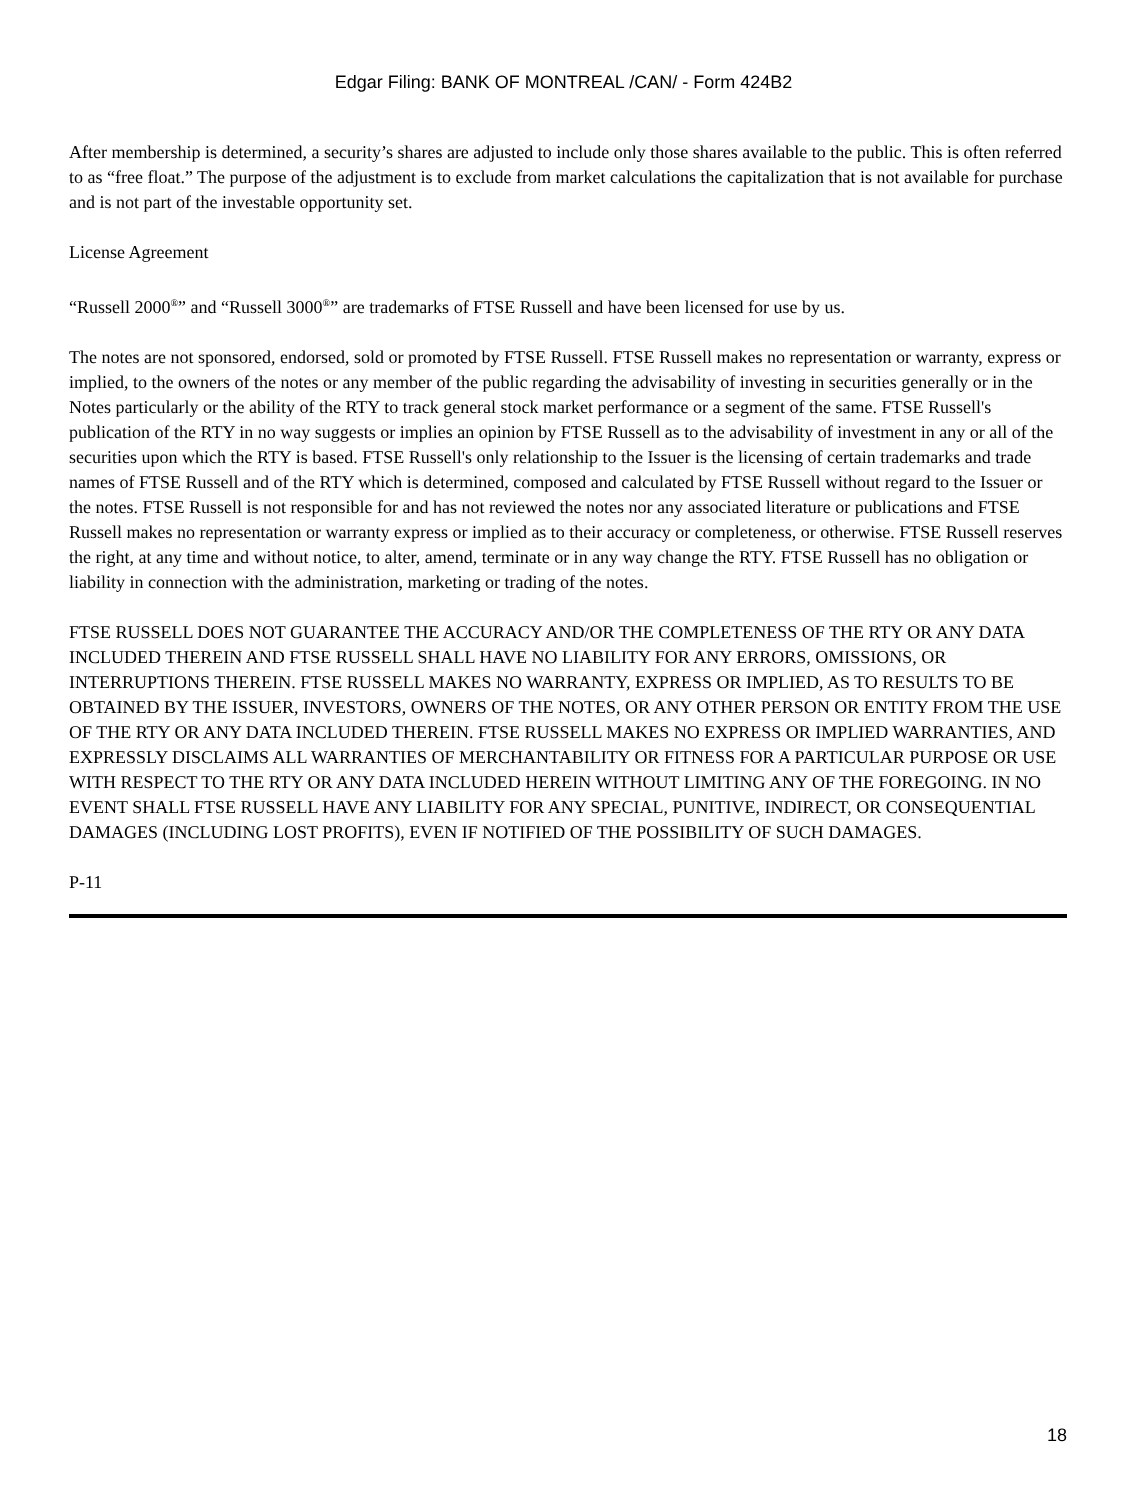Edgar Filing: BANK OF MONTREAL /CAN/ - Form 424B2
After membership is determined, a security’s shares are adjusted to include only those shares available to the public. This is often referred to as “free float.” The purpose of the adjustment is to exclude from market calculations the capitalization that is not available for purchase and is not part of the investable opportunity set.
License Agreement
“Russell 2000<sup>®</sup>” and “Russell 3000<sup>®</sup>” are trademarks of FTSE Russell and have been licensed for use by us.
The notes are not sponsored, endorsed, sold or promoted by FTSE Russell. FTSE Russell makes no representation or warranty, express or implied, to the owners of the notes or any member of the public regarding the advisability of investing in securities generally or in the Notes particularly or the ability of the RTY to track general stock market performance or a segment of the same. FTSE Russell's publication of the RTY in no way suggests or implies an opinion by FTSE Russell as to the advisability of investment in any or all of the securities upon which the RTY is based. FTSE Russell's only relationship to the Issuer is the licensing of certain trademarks and trade names of FTSE Russell and of the RTY which is determined, composed and calculated by FTSE Russell without regard to the Issuer or the notes. FTSE Russell is not responsible for and has not reviewed the notes nor any associated literature or publications and FTSE Russell makes no representation or warranty express or implied as to their accuracy or completeness, or otherwise. FTSE Russell reserves the right, at any time and without notice, to alter, amend, terminate or in any way change the RTY. FTSE Russell has no obligation or liability in connection with the administration, marketing or trading of the notes.
FTSE RUSSELL DOES NOT GUARANTEE THE ACCURACY AND/OR THE COMPLETENESS OF THE RTY OR ANY DATA INCLUDED THEREIN AND FTSE RUSSELL SHALL HAVE NO LIABILITY FOR ANY ERRORS, OMISSIONS, OR INTERRUPTIONS THEREIN. FTSE RUSSELL MAKES NO WARRANTY, EXPRESS OR IMPLIED, AS TO RESULTS TO BE OBTAINED BY THE ISSUER, INVESTORS, OWNERS OF THE NOTES, OR ANY OTHER PERSON OR ENTITY FROM THE USE OF THE RTY OR ANY DATA INCLUDED THEREIN. FTSE RUSSELL MAKES NO EXPRESS OR IMPLIED WARRANTIES, AND EXPRESSLY DISCLAIMS ALL WARRANTIES OF MERCHANTABILITY OR FITNESS FOR A PARTICULAR PURPOSE OR USE WITH RESPECT TO THE RTY OR ANY DATA INCLUDED HEREIN WITHOUT LIMITING ANY OF THE FOREGOING. IN NO EVENT SHALL FTSE RUSSELL HAVE ANY LIABILITY FOR ANY SPECIAL, PUNITIVE, INDIRECT, OR CONSEQUENTIAL DAMAGES (INCLUDING LOST PROFITS), EVEN IF NOTIFIED OF THE POSSIBILITY OF SUCH DAMAGES.
P-11
18